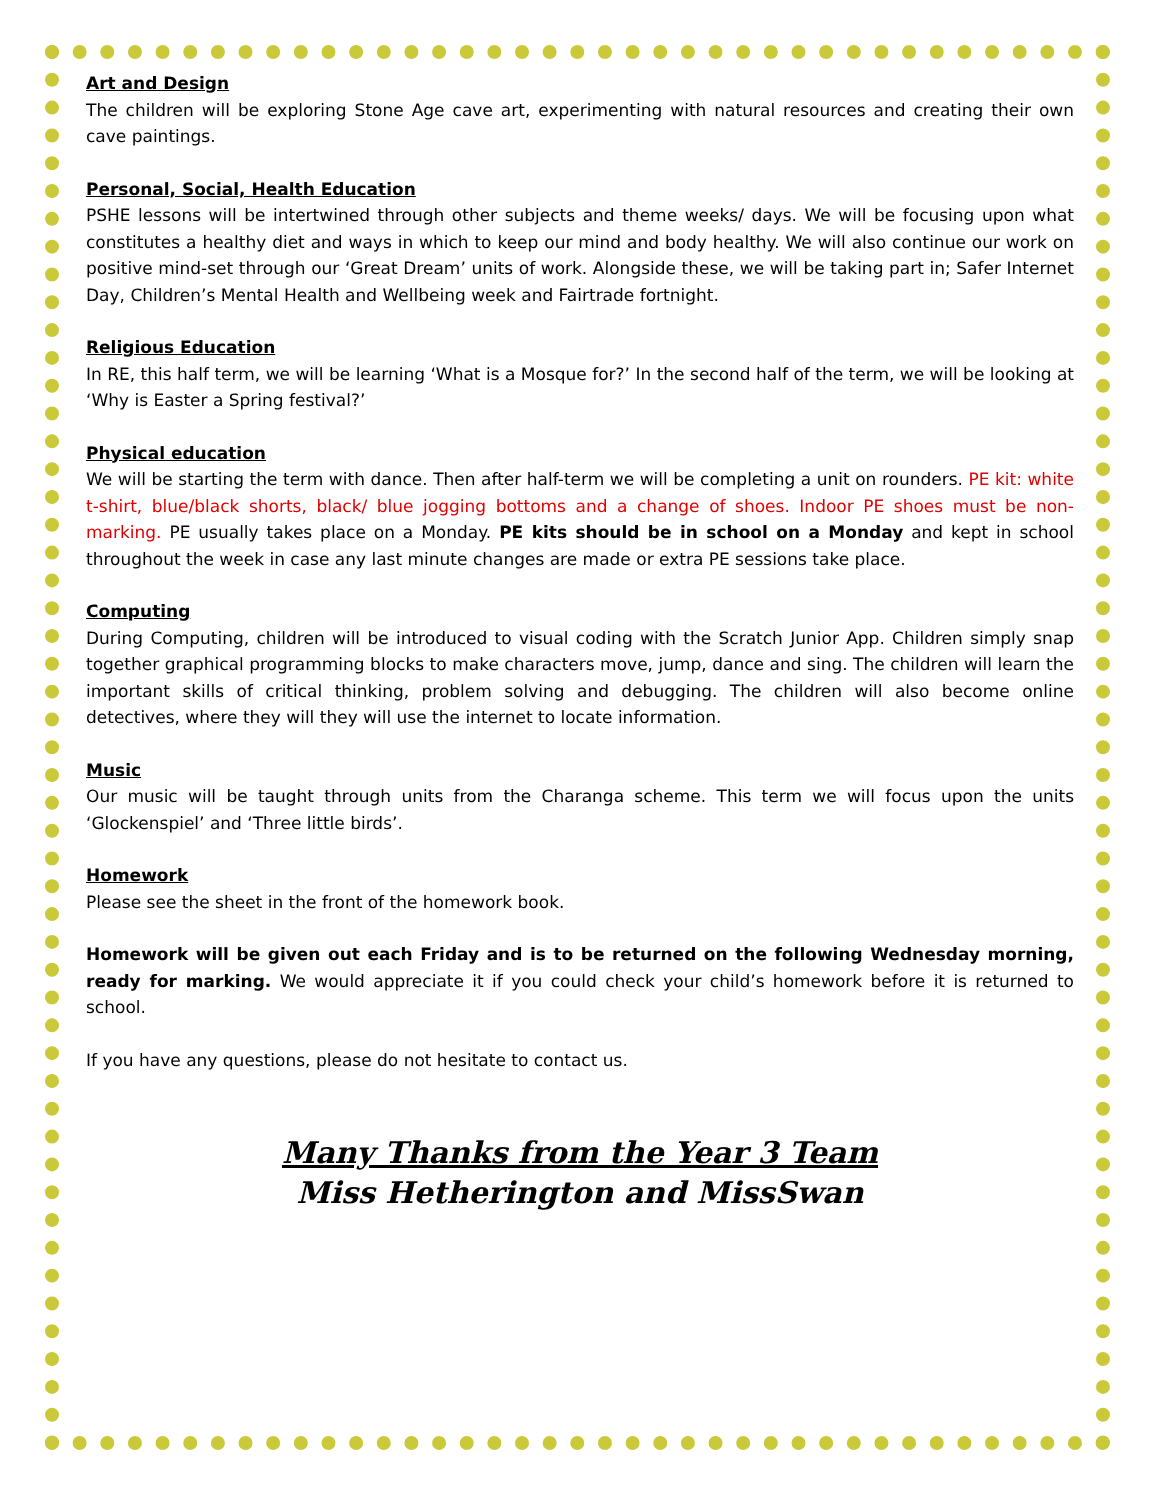Art and Design
The children will be exploring Stone Age cave art, experimenting with natural resources and creating their own cave paintings.
Personal, Social, Health Education
PSHE lessons will be intertwined through other subjects and theme weeks/ days. We will be focusing upon what constitutes a healthy diet and ways in which to keep our mind and body healthy. We will also continue our work on positive mind-set through our ‘Great Dream’ units of work. Alongside these, we will be taking part in; Safer Internet Day, Children’s Mental Health and Wellbeing week and Fairtrade fortnight.
Religious Education
In RE, this half term, we will be learning ‘What is a Mosque for?’ In the second half of the term, we will be looking at ‘Why is Easter a Spring festival?’
Physical education
We will be starting the term with dance. Then after half-term we will be completing a unit on rounders. PE kit: white t-shirt, blue/black shorts, black/ blue jogging bottoms and a change of shoes. Indoor PE shoes must be non-marking. PE usually takes place on a Monday. PE kits should be in school on a Monday and kept in school throughout the week in case any last minute changes are made or extra PE sessions take place.
Computing
During Computing, children will be introduced to visual coding with the Scratch Junior App. Children simply snap together graphical programming blocks to make characters move, jump, dance and sing. The children will learn the important skills of critical thinking, problem solving and debugging. The children will also become online detectives, where they will they will use the internet to locate information.
Music
Our music will be taught through units from the Charanga scheme. This term we will focus upon the units ‘Glockenspiel’ and ‘Three little birds’.
Homework
Please see the sheet in the front of the homework book.
Homework will be given out each Friday and is to be returned on the following Wednesday morning, ready for marking. We would appreciate it if you could check your child’s homework before it is returned to school.
If you have any questions, please do not hesitate to contact us.
Many Thanks from the Year 3 Team
Miss Hetherington and MissSwan